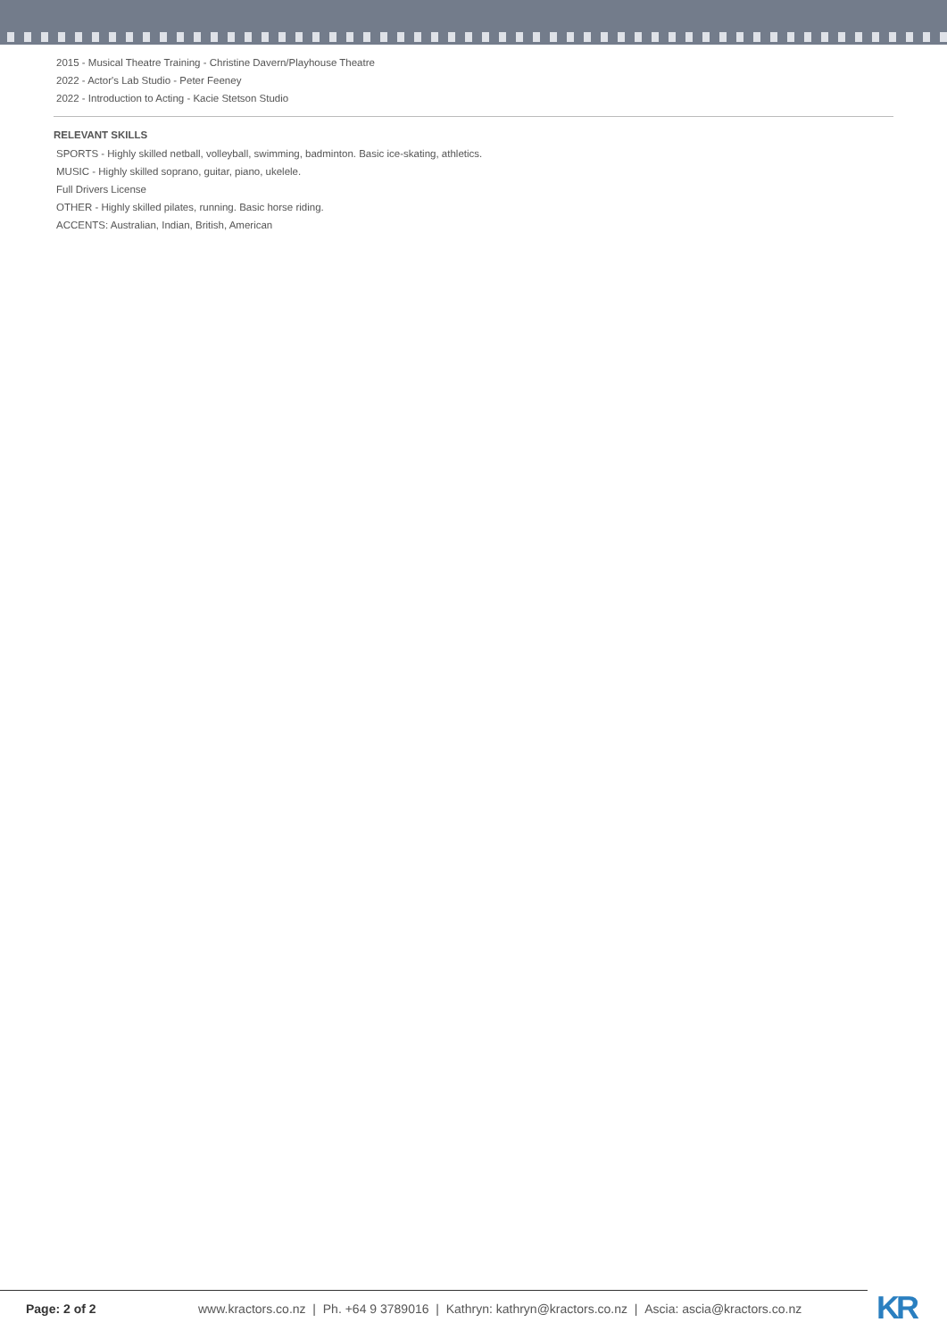2015 - Musical Theatre Training - Christine Davern/Playhouse Theatre
2022 - Actor's Lab Studio - Peter Feeney
2022 - Introduction to Acting - Kacie Stetson Studio
RELEVANT SKILLS
SPORTS - Highly skilled netball, volleyball, swimming, badminton. Basic ice-skating, athletics.
MUSIC - Highly skilled soprano, guitar, piano, ukelele.
Full Drivers License
OTHER - Highly skilled pilates, running. Basic horse riding.
ACCENTS: Australian, Indian, British, American
Page: 2 of 2 www.kractors.co.nz | Ph. +64 9 3789016 | Kathryn: kathryn@kractors.co.nz | Ascia: ascia@kractors.co.nz
KR